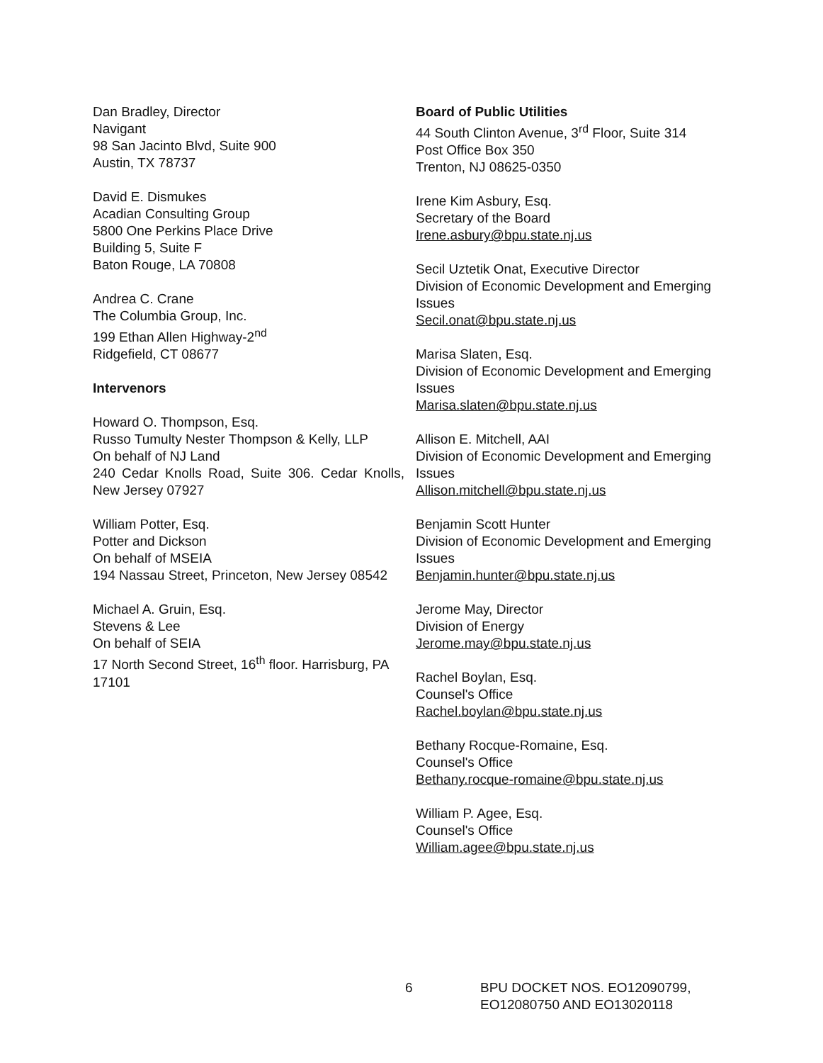Dan Bradley, Director
Navigant
98 San Jacinto Blvd, Suite 900
Austin, TX 78737
David E. Dismukes
Acadian Consulting Group
5800 One Perkins Place Drive
Building 5, Suite F
Baton Rouge, LA 70808
Andrea C. Crane
The Columbia Group, Inc.
199 Ethan Allen Highway-2<sup>nd</sup>
Ridgefield, CT 08677
Intervenors
Howard O. Thompson, Esq.
Russo Tumulty Nester Thompson & Kelly, LLP
On behalf of NJ Land
240 Cedar Knolls Road, Suite 306. Cedar Knolls, New Jersey 07927
William Potter, Esq.
Potter and Dickson
On behalf of MSEIA
194 Nassau Street, Princeton, New Jersey 08542
Michael A. Gruin, Esq.
Stevens & Lee
On behalf of SEIA
17 North Second Street, 16<sup>th</sup> floor. Harrisburg, PA 17101
Board of Public Utilities
44 South Clinton Avenue, 3<sup>rd</sup> Floor, Suite 314
Post Office Box 350
Trenton, NJ 08625-0350
Irene Kim Asbury, Esq.
Secretary of the Board
Irene.asbury@bpu.state.nj.us
Secil Uztetik Onat, Executive Director
Division of Economic Development and Emerging Issues
Secil.onat@bpu.state.nj.us
Marisa Slaten, Esq.
Division of Economic Development and Emerging Issues
Marisa.slaten@bpu.state.nj.us
Allison E. Mitchell, AAI
Division of Economic Development and Emerging Issues
Allison.mitchell@bpu.state.nj.us
Benjamin Scott Hunter
Division of Economic Development and Emerging Issues
Benjamin.hunter@bpu.state.nj.us
Jerome May, Director
Division of Energy
Jerome.may@bpu.state.nj.us
Rachel Boylan, Esq.
Counsel's Office
Rachel.boylan@bpu.state.nj.us
Bethany Rocque-Romaine, Esq.
Counsel's Office
Bethany.rocque-romaine@bpu.state.nj.us
William P. Agee, Esq.
Counsel's Office
William.agee@bpu.state.nj.us
6 BPU DOCKET NOS. EO12090799,
EO12080750 AND EO13020118